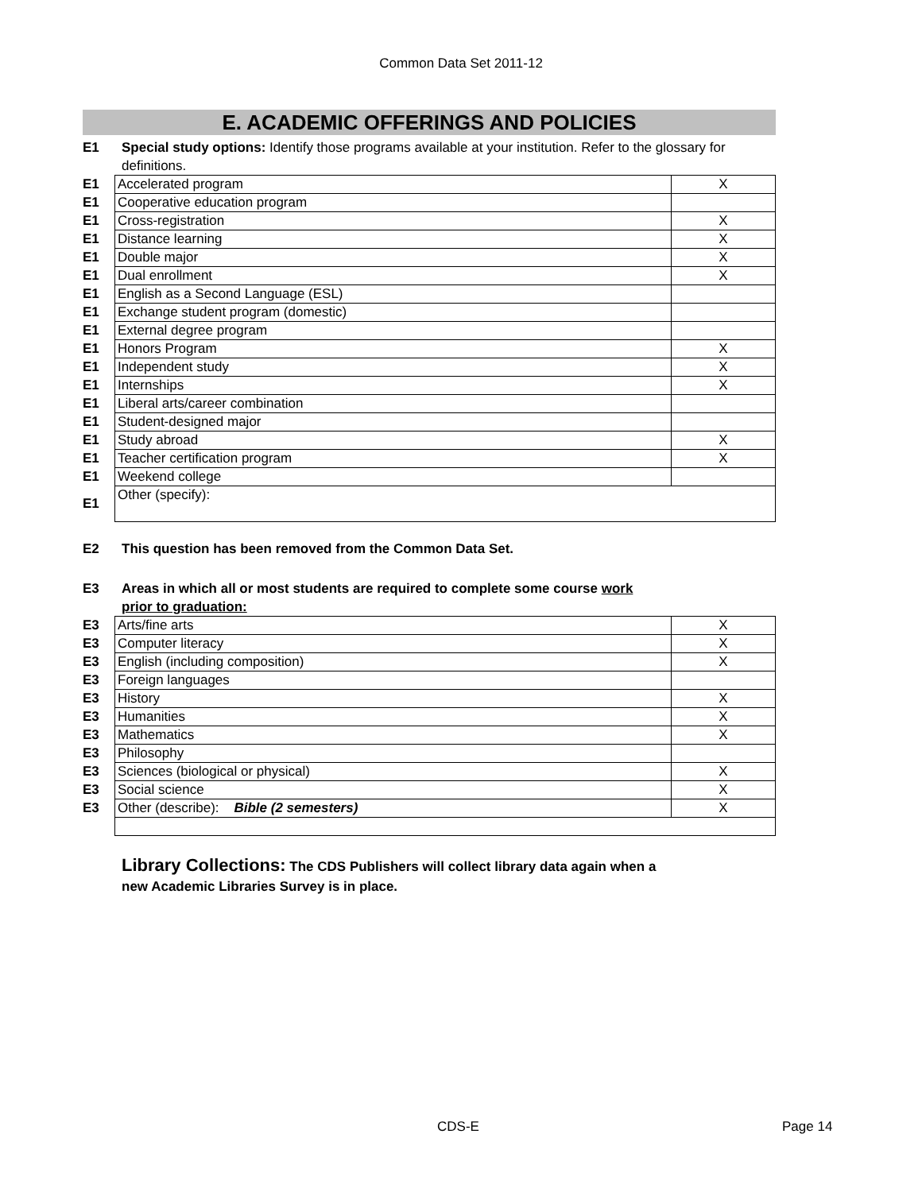Common Data Set 2011-12
E. ACADEMIC OFFERINGS AND POLICIES
E1 Special study options: Identify those programs available at your institution. Refer to the glossary for definitions.
| E1 | Accelerated program | X |
| E1 | Cooperative education program | |
| E1 | Cross-registration | X |
| E1 | Distance learning | X |
| E1 | Double major | X |
| E1 | Dual enrollment | X |
| E1 | English as a Second Language (ESL) | |
| E1 | Exchange student program (domestic) | |
| E1 | External degree program | |
| E1 | Honors Program | X |
| E1 | Independent study | X |
| E1 | Internships | X |
| E1 | Liberal arts/career combination | |
| E1 | Student-designed major | |
| E1 | Study abroad | X |
| E1 | Teacher certification program | X |
| E1 | Weekend college | |
| E1 | Other (specify): | |
E2 This question has been removed from the Common Data Set.
E3 Areas in which all or most students are required to complete some course work prior to graduation:
| E3 | Arts/fine arts | X |
| E3 | Computer literacy | X |
| E3 | English (including composition) | X |
| E3 | Foreign languages | |
| E3 | History | X |
| E3 | Humanities | X |
| E3 | Mathematics | X |
| E3 | Philosophy | |
| E3 | Sciences (biological or physical) | X |
| E3 | Social science | X |
| E3 | Other (describe): Bible (2 semesters) | X |
Library Collections: The CDS Publishers will collect library data again when a new Academic Libraries Survey is in place.
CDS-E Page 14